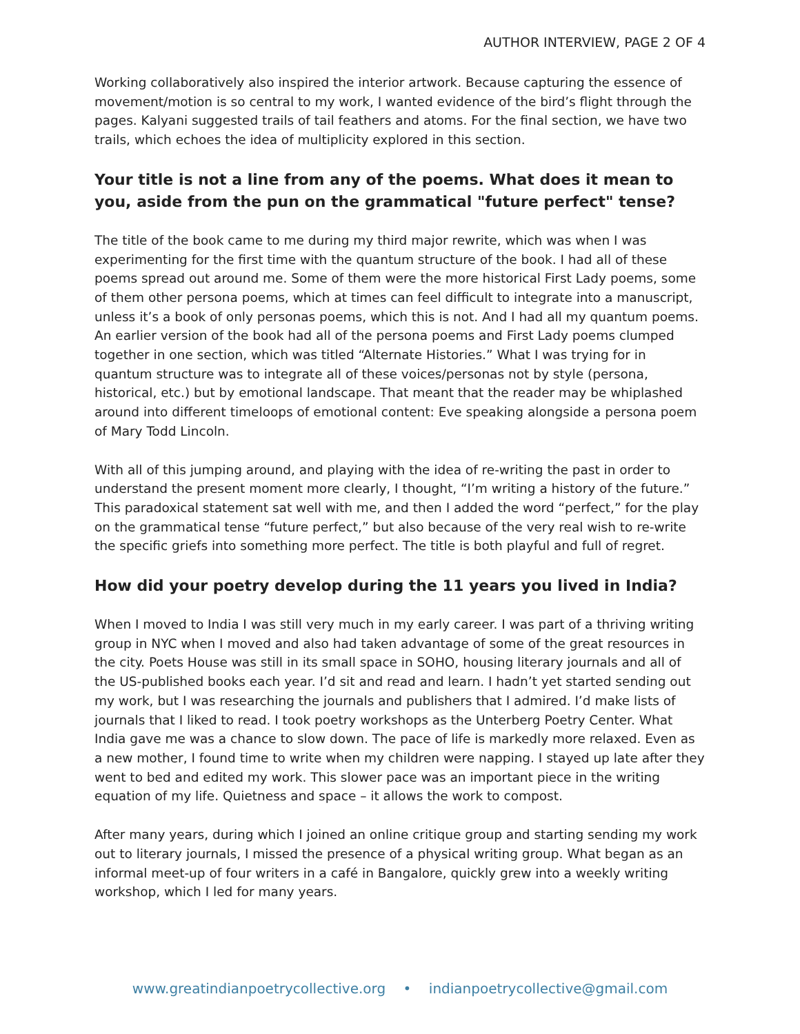AUTHOR INTERVIEW, PAGE 2 OF 4
Working collaboratively also inspired the interior artwork. Because capturing the essence of movement/motion is so central to my work, I wanted evidence of the bird’s flight through the pages. Kalyani suggested trails of tail feathers and atoms. For the final section, we have two trails, which echoes the idea of multiplicity explored in this section.
Your title is not a line from any of the poems. What does it mean to you, aside from the pun on the grammatical "future perfect" tense?
The title of the book came to me during my third major rewrite, which was when I was experimenting for the first time with the quantum structure of the book. I had all of these poems spread out around me. Some of them were the more historical First Lady poems, some of them other persona poems, which at times can feel difficult to integrate into a manuscript, unless it’s a book of only personas poems, which this is not. And I had all my quantum poems. An earlier version of the book had all of the persona poems and First Lady poems clumped together in one section, which was titled “Alternate Histories.” What I was trying for in quantum structure was to integrate all of these voices/personas not by style (persona, historical, etc.) but by emotional landscape. That meant that the reader may be whiplashed around into different timeloops of emotional content: Eve speaking alongside a persona poem of Mary Todd Lincoln.
With all of this jumping around, and playing with the idea of re-writing the past in order to understand the present moment more clearly, I thought, “I’m writing a history of the future.” This paradoxical statement sat well with me, and then I added the word “perfect,” for the play on the grammatical tense “future perfect,” but also because of the very real wish to re-write the specific griefs into something more perfect. The title is both playful and full of regret.
How did your poetry develop during the 11 years you lived in India?
When I moved to India I was still very much in my early career. I was part of a thriving writing group in NYC when I moved and also had taken advantage of some of the great resources in the city. Poets House was still in its small space in SOHO, housing literary journals and all of the US-published books each year. I’d sit and read and learn. I hadn’t yet started sending out my work, but I was researching the journals and publishers that I admired. I’d make lists of journals that I liked to read. I took poetry workshops as the Unterberg Poetry Center. What India gave me was a chance to slow down. The pace of life is markedly more relaxed. Even as a new mother, I found time to write when my children were napping. I stayed up late after they went to bed and edited my work. This slower pace was an important piece in the writing equation of my life. Quietness and space – it allows the work to compost.
After many years, during which I joined an online critique group and starting sending my work out to literary journals, I missed the presence of a physical writing group. What began as an informal meet-up of four writers in a café in Bangalore, quickly grew into a weekly writing workshop, which I led for many years.
www.greatindianpoetrycollective.org • indianpoetrycollective@gmail.com